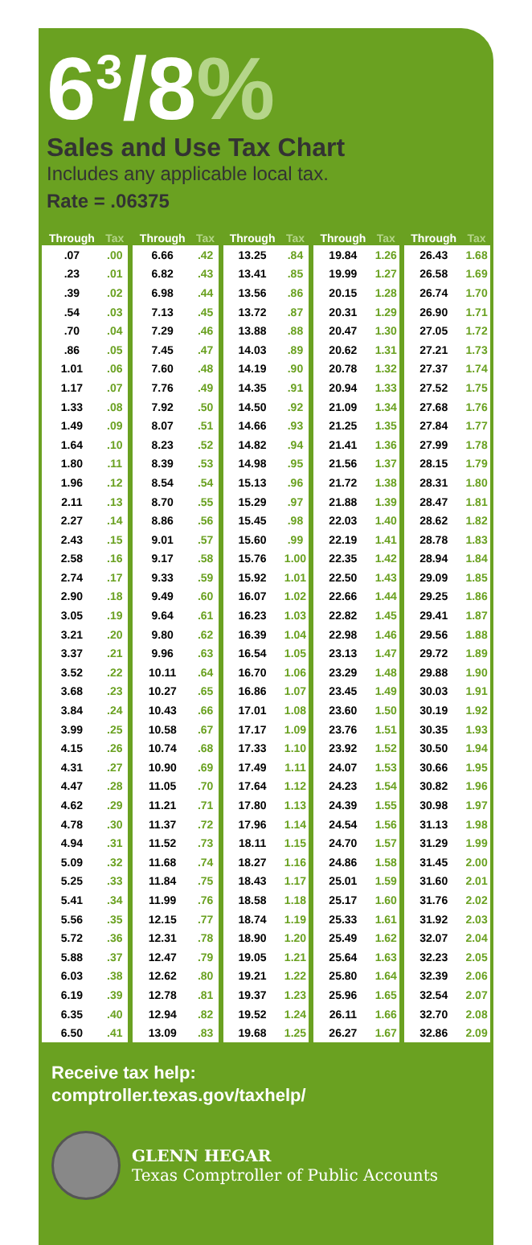6<sup>3</sup>/8%
Sales and Use Tax Chart
Includes any applicable local tax.
Rate = .06375
| Through | Tax |
| --- | --- |
| .07 | .00 |
| .23 | .01 |
| .39 | .02 |
| .54 | .03 |
| .70 | .04 |
| .86 | .05 |
| 1.01 | .06 |
| 1.17 | .07 |
| 1.33 | .08 |
| 1.49 | .09 |
| 1.64 | .10 |
| 1.80 | .11 |
| 1.96 | .12 |
| 2.11 | .13 |
| 2.27 | .14 |
| 2.43 | .15 |
| 2.58 | .16 |
| 2.74 | .17 |
| 2.90 | .18 |
| 3.05 | .19 |
| 3.21 | .20 |
| 3.37 | .21 |
| 3.52 | .22 |
| 3.68 | .23 |
| 3.84 | .24 |
| 3.99 | .25 |
| 4.15 | .26 |
| 4.31 | .27 |
| 4.47 | .28 |
| 4.62 | .29 |
| 4.78 | .30 |
| 4.94 | .31 |
| 5.09 | .32 |
| 5.25 | .33 |
| 5.41 | .34 |
| 5.56 | .35 |
| 5.72 | .36 |
| 5.88 | .37 |
| 6.03 | .38 |
| 6.19 | .39 |
| 6.35 | .40 |
| 6.50 | .41 |
| Through | Tax |
| --- | --- |
| 6.66 | .42 |
| 6.82 | .43 |
| 6.98 | .44 |
| 7.13 | .45 |
| 7.29 | .46 |
| 7.45 | .47 |
| 7.60 | .48 |
| 7.76 | .49 |
| 7.92 | .50 |
| 8.07 | .51 |
| 8.23 | .52 |
| 8.39 | .53 |
| 8.54 | .54 |
| 8.70 | .55 |
| 8.86 | .56 |
| 9.01 | .57 |
| 9.17 | .58 |
| 9.33 | .59 |
| 9.49 | .60 |
| 9.64 | .61 |
| 9.80 | .62 |
| 9.96 | .63 |
| 10.11 | .64 |
| 10.27 | .65 |
| 10.43 | .66 |
| 10.58 | .67 |
| 10.74 | .68 |
| 10.90 | .69 |
| 11.05 | .70 |
| 11.21 | .71 |
| 11.37 | .72 |
| 11.52 | .73 |
| 11.68 | .74 |
| 11.84 | .75 |
| 11.99 | .76 |
| 12.15 | .77 |
| 12.31 | .78 |
| 12.47 | .79 |
| 12.62 | .80 |
| 12.78 | .81 |
| 12.94 | .82 |
| 13.09 | .83 |
| Through | Tax |
| --- | --- |
| 13.25 | .84 |
| 13.41 | .85 |
| 13.56 | .86 |
| 13.72 | .87 |
| 13.88 | .88 |
| 14.03 | .89 |
| 14.19 | .90 |
| 14.35 | .91 |
| 14.50 | .92 |
| 14.66 | .93 |
| 14.82 | .94 |
| 14.98 | .95 |
| 15.13 | .96 |
| 15.29 | .97 |
| 15.45 | .98 |
| 15.60 | .99 |
| 15.76 | 1.00 |
| 15.92 | 1.01 |
| 16.07 | 1.02 |
| 16.23 | 1.03 |
| 16.39 | 1.04 |
| 16.54 | 1.05 |
| 16.70 | 1.06 |
| 16.86 | 1.07 |
| 17.01 | 1.08 |
| 17.17 | 1.09 |
| 17.33 | 1.10 |
| 17.49 | 1.11 |
| 17.64 | 1.12 |
| 17.80 | 1.13 |
| 17.96 | 1.14 |
| 18.11 | 1.15 |
| 18.27 | 1.16 |
| 18.43 | 1.17 |
| 18.58 | 1.18 |
| 18.74 | 1.19 |
| 18.90 | 1.20 |
| 19.05 | 1.21 |
| 19.21 | 1.22 |
| 19.37 | 1.23 |
| 19.52 | 1.24 |
| 19.68 | 1.25 |
| Through | Tax |
| --- | --- |
| 19.84 | 1.26 |
| 19.99 | 1.27 |
| 20.15 | 1.28 |
| 20.31 | 1.29 |
| 20.47 | 1.30 |
| 20.62 | 1.31 |
| 20.78 | 1.32 |
| 20.94 | 1.33 |
| 21.09 | 1.34 |
| 21.25 | 1.35 |
| 21.41 | 1.36 |
| 21.56 | 1.37 |
| 21.72 | 1.38 |
| 21.88 | 1.39 |
| 22.03 | 1.40 |
| 22.19 | 1.41 |
| 22.35 | 1.42 |
| 22.50 | 1.43 |
| 22.66 | 1.44 |
| 22.82 | 1.45 |
| 22.98 | 1.46 |
| 23.13 | 1.47 |
| 23.29 | 1.48 |
| 23.45 | 1.49 |
| 23.60 | 1.50 |
| 23.76 | 1.51 |
| 23.92 | 1.52 |
| 24.07 | 1.53 |
| 24.23 | 1.54 |
| 24.39 | 1.55 |
| 24.54 | 1.56 |
| 24.70 | 1.57 |
| 24.86 | 1.58 |
| 25.01 | 1.59 |
| 25.17 | 1.60 |
| 25.33 | 1.61 |
| 25.49 | 1.62 |
| 25.64 | 1.63 |
| 25.80 | 1.64 |
| 25.96 | 1.65 |
| 26.11 | 1.66 |
| 26.27 | 1.67 |
| Through | Tax |
| --- | --- |
| 26.43 | 1.68 |
| 26.58 | 1.69 |
| 26.74 | 1.70 |
| 26.90 | 1.71 |
| 27.05 | 1.72 |
| 27.21 | 1.73 |
| 27.37 | 1.74 |
| 27.52 | 1.75 |
| 27.68 | 1.76 |
| 27.84 | 1.77 |
| 27.99 | 1.78 |
| 28.15 | 1.79 |
| 28.31 | 1.80 |
| 28.47 | 1.81 |
| 28.62 | 1.82 |
| 28.78 | 1.83 |
| 28.94 | 1.84 |
| 29.09 | 1.85 |
| 29.25 | 1.86 |
| 29.41 | 1.87 |
| 29.56 | 1.88 |
| 29.72 | 1.89 |
| 29.88 | 1.90 |
| 30.03 | 1.91 |
| 30.19 | 1.92 |
| 30.35 | 1.93 |
| 30.50 | 1.94 |
| 30.66 | 1.95 |
| 30.82 | 1.96 |
| 30.98 | 1.97 |
| 31.13 | 1.98 |
| 31.29 | 1.99 |
| 31.45 | 2.00 |
| 31.60 | 2.01 |
| 31.76 | 2.02 |
| 31.92 | 2.03 |
| 32.07 | 2.04 |
| 32.23 | 2.05 |
| 32.39 | 2.06 |
| 32.54 | 2.07 |
| 32.70 | 2.08 |
| 32.86 | 2.09 |
Receive tax help:
comptroller.texas.gov/taxhelp/
GLENN HEGAR
Texas Comptroller of Public Accounts